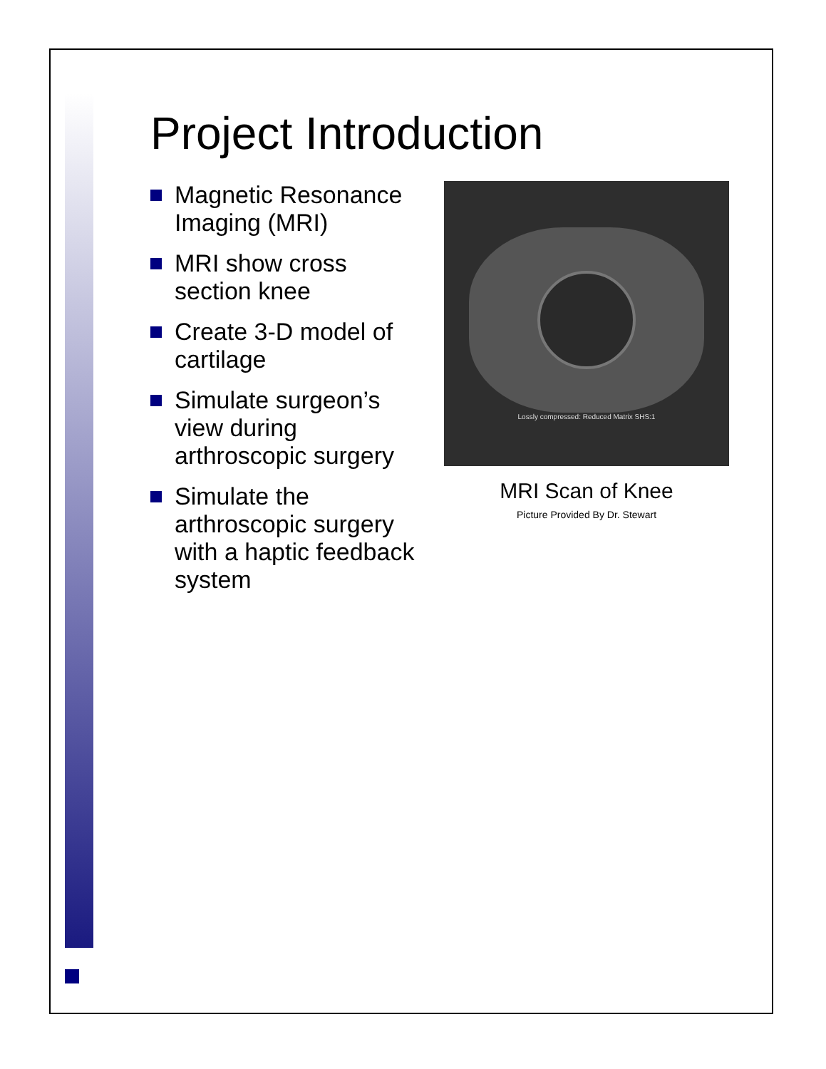Project Introduction
Magnetic Resonance Imaging (MRI)
MRI show cross section knee
Create 3-D model of cartilage
Simulate surgeon’s view during arthroscopic surgery
Simulate the arthroscopic surgery with a haptic feedback system
Lossly compressed: Reduced Matrix SHS:1
MRI Scan of Knee
Picture Provided By Dr. Stewart